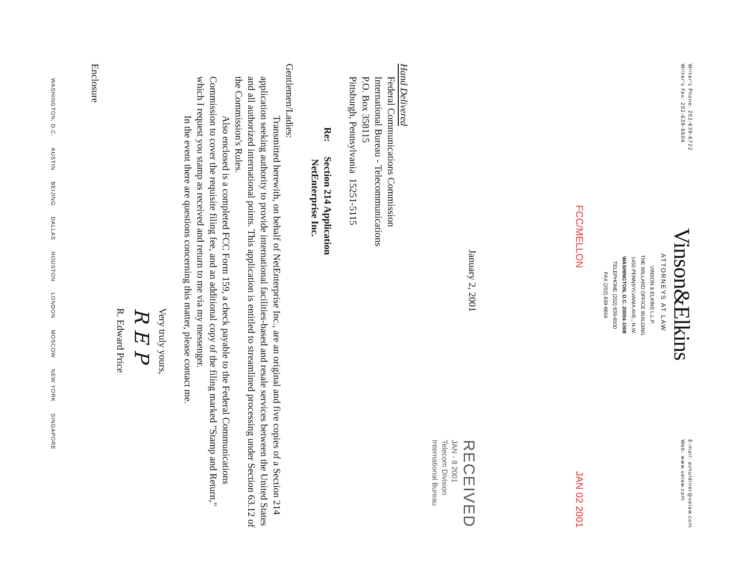Writer's Phone: 202-639-6722
Writer's Fax: 202-639-6604
Vinson&Elkins
ATTORNEYS AT LAW
VINSON & ELKINS L.L.P.
THE WILLARD OFFICE BUILDING
1455 PENNSYLVANIA AVE., N.W.
WASHINGTON, D.C. 20004-1008
TELEPHONE (202) 639-6500
FAX (202) 639-6604
E-mail: ashuldiner@velaw.com
Web: www.velaw.com
FCC/MELLON JAN 02 2001
January 2, 2001
RECEIVED
JAN - 8 2001
Telecom Division
International Bureau
Hand Delivered
Federal Communications Commission
International Bureau - Telecommunications
P.O. Box 358115
Pittsburgh, Pennsylvania 15251-5115
Re: Section 214 Application
NetEnterprise Inc.
Gentlemen/Ladies:
Transmitted herewith, on behalf of NetEnterprise Inc., are an original and five copies of a Section 214 application seeking authority to provide international facilities-based and resale services between the United States and all authorized international points. This application is entitled to streamlined processing under Section 63.12 of the Commission's Rules.
Also enclosed is a completed FCC Form 159, a check payable to the Federal Communications Commission to cover the requisite filing fee, and an additional copy of the filing marked "Stamp and Return," which I request you stamp as received and return to me via my messenger.
In the event there are questions concerning this matter, please contact me.
Very truly yours,
R E P
R. Edward Price
Enclosure
WASHINGTON, D.C. AUSTIN BEIJING DALLAS HOUSTON LONDON MOSCOW NEW YORK SINGAPORE